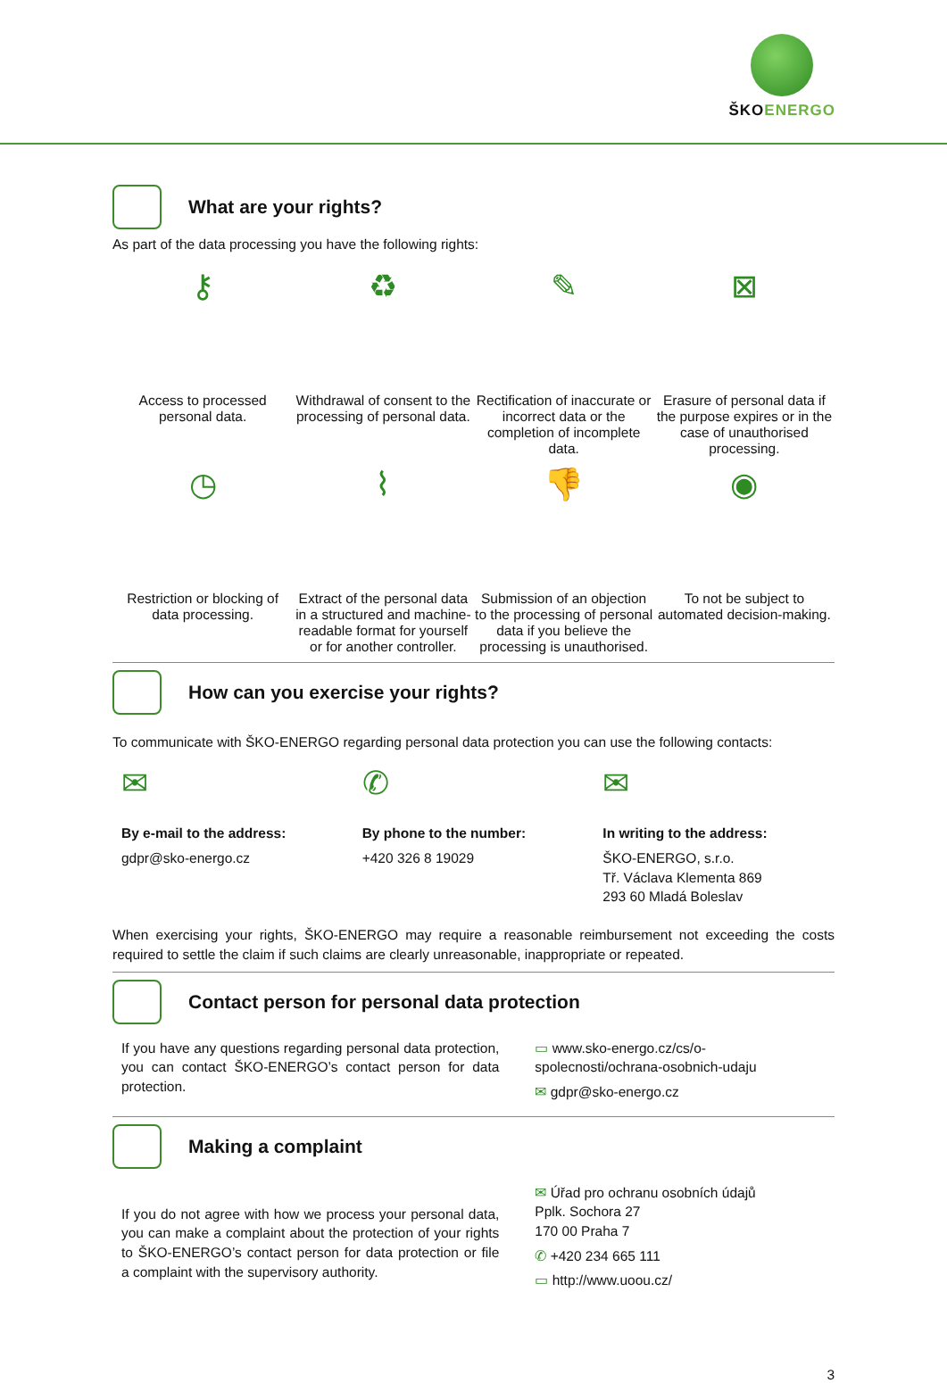ŠKOENERGO
What are your rights?
As part of the data processing you have the following rights:
⚷
Access to processed personal data.
♻
Withdrawal of consent to the processing of personal data.
✎
Rectification of inaccurate or incorrect data or the completion of incomplete data.
⊠
Erasure of personal data if the purpose expires or in the case of unauthorised processing.
◷
Restriction or blocking of data processing.
⌇
Extract of the personal data in a structured and machine-readable format for yourself or for another controller.
👎
Submission of an objection to the processing of personal data if you believe the processing is unauthorised.
◉
To not be subject to automated decision-making.
How can you exercise your rights?
To communicate with ŠKO-ENERGO regarding personal data protection you can use the following contacts:
✉
By e-mail to the address:
gdpr@sko-energo.cz
✆
By phone to the number:
+420 326 8 19029
✉
In writing to the address:
ŠKO-ENERGO, s.r.o.
Tř. Václava Klementa 869
293 60 Mladá Boleslav
When exercising your rights, ŠKO-ENERGO may require a reasonable reimbursement not exceeding the costs required to settle the claim if such claims are clearly unreasonable, inappropriate or repeated.
Contact person for personal data protection
If you have any questions regarding personal data protection, you can contact ŠKO-ENERGO’s contact person for data protection.
▭ www.sko-energo.cz/cs/o-spolecnosti/ochrana-osobnich-udaju
✉ gdpr@sko-energo.cz
Making a complaint
If you do not agree with how we process your personal data, you can make a complaint about the protection of your rights to ŠKO-ENERGO’s contact person for data protection or file a complaint with the supervisory authority.
✉ Úřad pro ochranu osobních údajů
Pplk. Sochora 27
170 00 Praha 7
✆ +420 234 665 111
▭ http://www.uoou.cz/
3